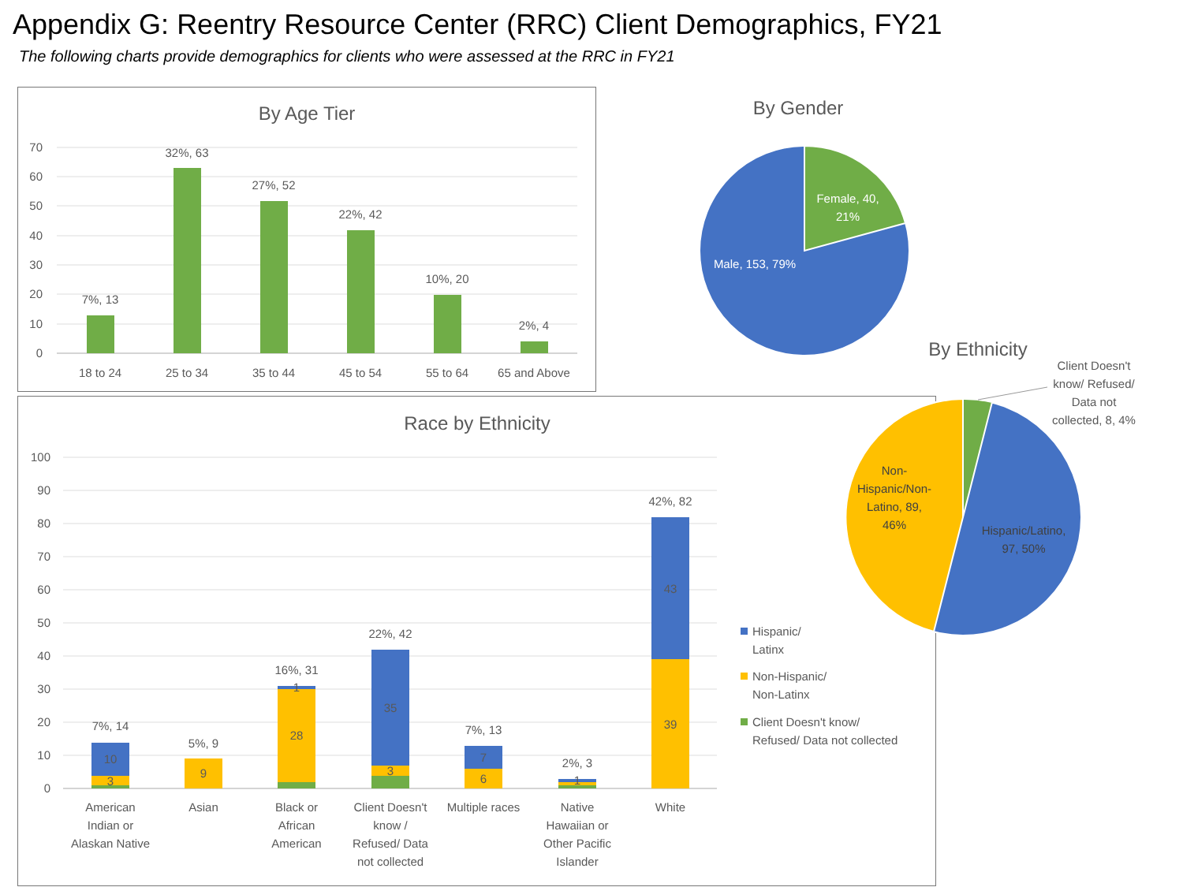Appendix G: Reentry Resource Center (RRC) Client Demographics, FY21
The following charts provide demographics for clients who were assessed at the RRC in FY21
By Age Tier
70
60
50
40
30
20
10
0
7%, 13
32%, 63
27%, 52
22%, 42
10%, 20
2%, 4
18 to 24
25 to 34
35 to 44
45 to 54
55 to 64
65 and Above
By Gender
Female, 40,
21%
Male, 153, 79%
Race by Ethnicity
100
90
80
70
60
50
40
30
20
10
0
7%, 14
10
3
5%, 9
9
16%, 31
1
28
22%, 42
35
3
7%, 13
7
6
2%, 3
1
42%, 82
43
39
American
Indian or
Alaskan Native
Asian
Black or
African
American
Client Doesn't
know /
Refused/ Data
not collected
Multiple races
Native
Hawaiian or
Other Pacific
Islander
White
Hispanic/
Latinx
Non-Hispanic/
Non-Latinx
Client Doesn't know/
Refused/ Data not collected
By Ethnicity
Client Doesn't
know/ Refused/
Data not
collected, 8, 4%
Non-
Hispanic/Non-
Latino, 89,
46%
Hispanic/Latino,
97, 50%